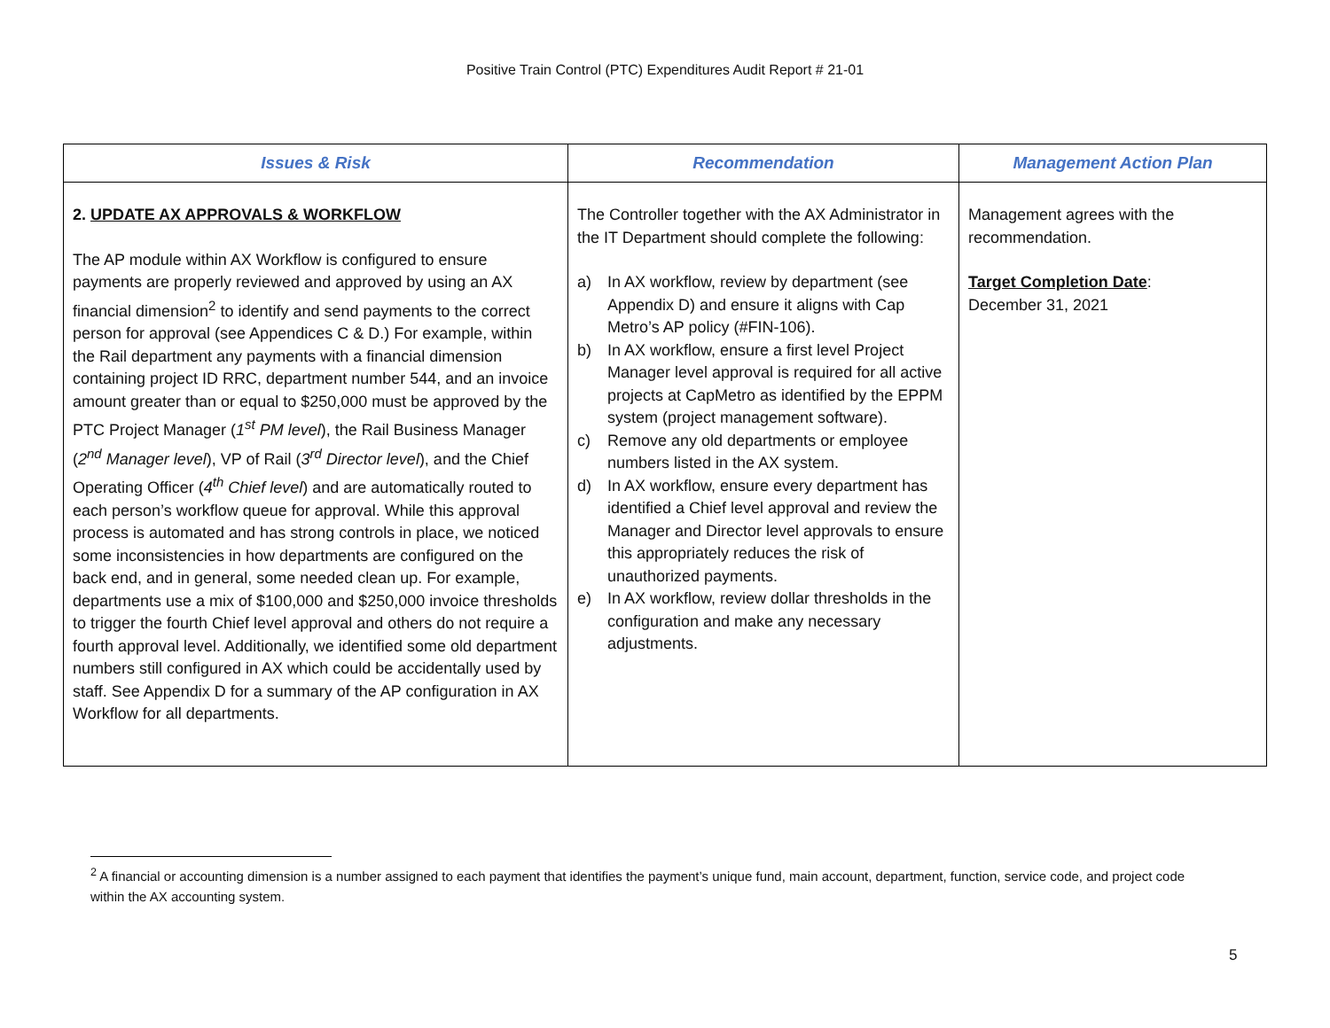Positive Train Control (PTC) Expenditures Audit Report # 21-01
| Issues & Risk | Recommendation | Management Action Plan |
| --- | --- | --- |
| 2. UPDATE AX APPROVALS & WORKFLOW The AP module within AX Workflow is configured to ensure payments are properly reviewed and approved by using an AX financial dimension<sup>2</sup> to identify and send payments to the correct person for approval (see Appendices C & D.) For example, within the Rail department any payments with a financial dimension containing project ID RRC, department number 544, and an invoice amount greater than or equal to $250,000 must be approved by the PTC Project Manager ( 1<sup>st</sup> PM level ), the Rail Business Manager ( 2<sup>nd</sup> Manager level ), VP of Rail ( 3<sup>rd</sup> Director level ), and the Chief Operating Officer ( 4<sup>th</sup> Chief level ) and are automatically routed to each person’s workflow queue for approval. While this approval process is automated and has strong controls in place, we noticed some inconsistencies in how departments are configured on the back end, and in general, some needed clean up. For example, departments use a mix of $100,000 and $250,000 invoice thresholds to trigger the fourth Chief level approval and others do not require a fourth approval level. Additionally, we identified some old department numbers still configured in AX which could be accidentally used by staff. See Appendix D for a summary of the AP configuration in AX Workflow for all departments. | The Controller together with the AX Administrator in the IT Department should complete the following: a) In AX workflow, review by department (see Appendix D) and ensure it aligns with Cap Metro’s AP policy (#FIN-106). b) In AX workflow, ensure a first level Project Manager level approval is required for all active projects at CapMetro as identified by the EPPM system (project management software). c) Remove any old departments or employee numbers listed in the AX system. d) In AX workflow, ensure every department has identified a Chief level approval and review the Manager and Director level approvals to ensure this appropriately reduces the risk of unauthorized payments. e) In AX workflow, review dollar thresholds in the configuration and make any necessary adjustments. | Management agrees with the recommendation. Target Completion Date : December 31, 2021 |
<sup>2</sup> A financial or accounting dimension is a number assigned to each payment that identifies the payment’s unique fund, main account, department, function, service code, and project code within the AX accounting system.
5